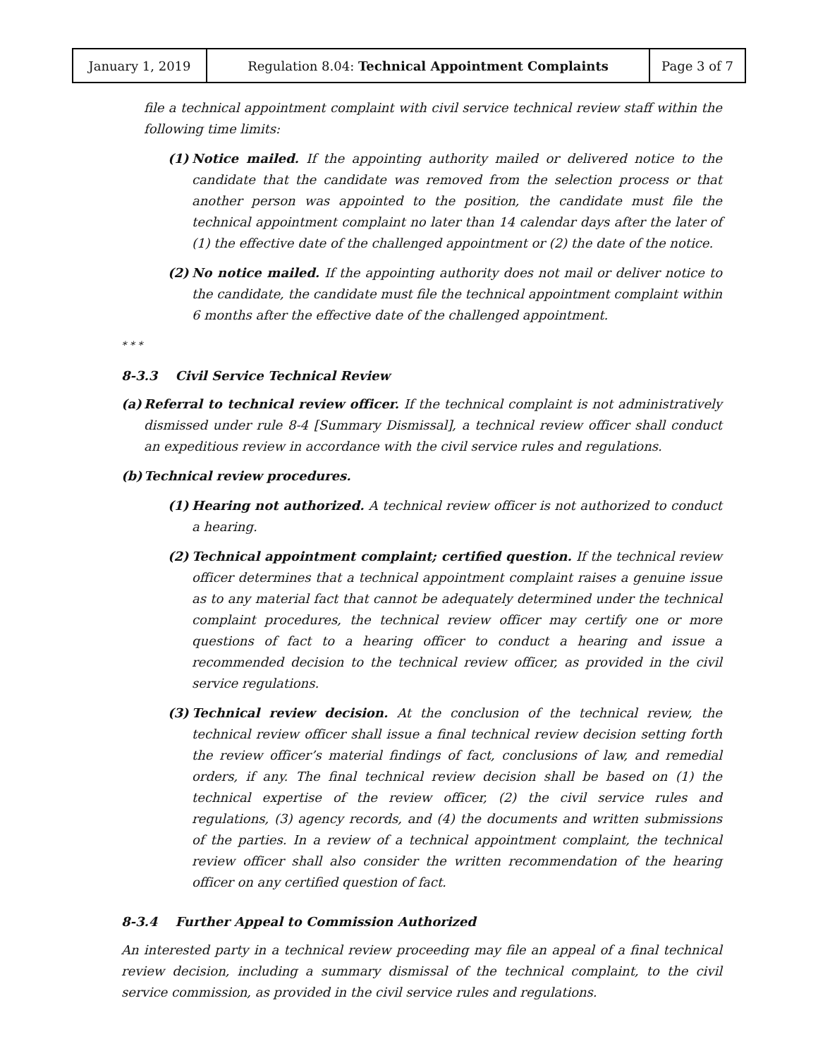| January 1, 2019 | Regulation 8.04: Technical Appointment Complaints | Page 3 of 7 |
file a technical appointment complaint with civil service technical review staff within the following time limits:
(1) Notice mailed. If the appointing authority mailed or delivered notice to the candidate that the candidate was removed from the selection process or that another person was appointed to the position, the candidate must file the technical appointment complaint no later than 14 calendar days after the later of (1) the effective date of the challenged appointment or (2) the date of the notice.
(2) No notice mailed. If the appointing authority does not mail or deliver notice to the candidate, the candidate must file the technical appointment complaint within 6 months after the effective date of the challenged appointment.
* * *
8-3.3 Civil Service Technical Review
(a) Referral to technical review officer. If the technical complaint is not administratively dismissed under rule 8-4 [Summary Dismissal], a technical review officer shall conduct an expeditious review in accordance with the civil service rules and regulations.
(b) Technical review procedures.
(1) Hearing not authorized. A technical review officer is not authorized to conduct a hearing.
(2) Technical appointment complaint; certified question. If the technical review officer determines that a technical appointment complaint raises a genuine issue as to any material fact that cannot be adequately determined under the technical complaint procedures, the technical review officer may certify one or more questions of fact to a hearing officer to conduct a hearing and issue a recommended decision to the technical review officer, as provided in the civil service regulations.
(3) Technical review decision. At the conclusion of the technical review, the technical review officer shall issue a final technical review decision setting forth the review officer’s material findings of fact, conclusions of law, and remedial orders, if any. The final technical review decision shall be based on (1) the technical expertise of the review officer, (2) the civil service rules and regulations, (3) agency records, and (4) the documents and written submissions of the parties. In a review of a technical appointment complaint, the technical review officer shall also consider the written recommendation of the hearing officer on any certified question of fact.
8-3.4 Further Appeal to Commission Authorized
An interested party in a technical review proceeding may file an appeal of a final technical review decision, including a summary dismissal of the technical complaint, to the civil service commission, as provided in the civil service rules and regulations.